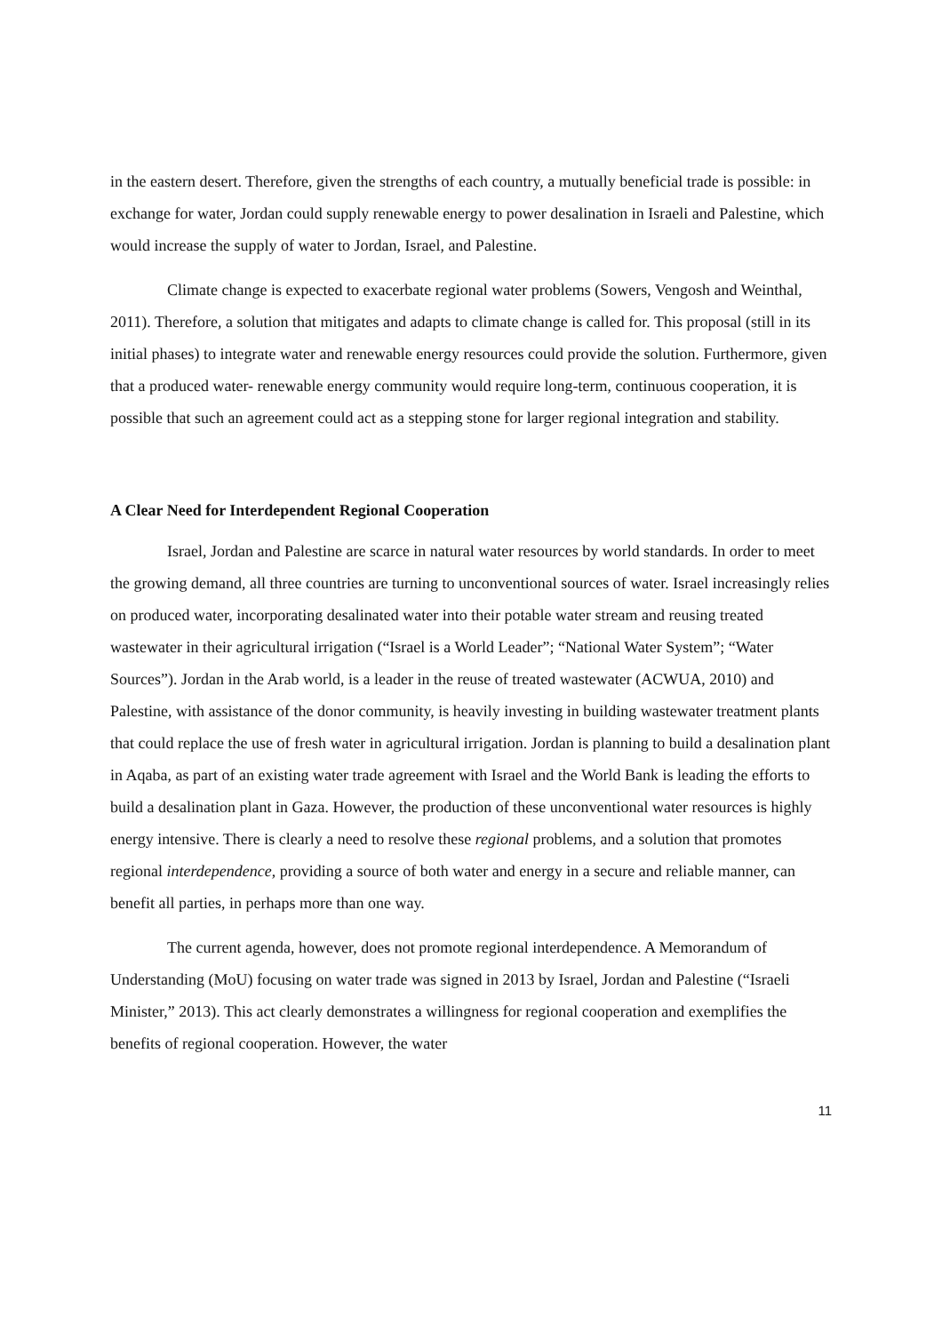in the eastern desert. Therefore, given the strengths of each country, a mutually beneficial trade is possible: in exchange for water, Jordan could supply renewable energy to power desalination in Israeli and Palestine, which would increase the supply of water to Jordan, Israel, and Palestine.
Climate change is expected to exacerbate regional water problems (Sowers, Vengosh and Weinthal, 2011). Therefore, a solution that mitigates and adapts to climate change is called for. This proposal (still in its initial phases) to integrate water and renewable energy resources could provide the solution. Furthermore, given that a produced water- renewable energy community would require long-term, continuous cooperation, it is possible that such an agreement could act as a stepping stone for larger regional integration and stability.
A Clear Need for Interdependent Regional Cooperation
Israel, Jordan and Palestine are scarce in natural water resources by world standards. In order to meet the growing demand, all three countries are turning to unconventional sources of water. Israel increasingly relies on produced water, incorporating desalinated water into their potable water stream and reusing treated wastewater in their agricultural irrigation (“Israel is a World Leader”; “National Water System”; “Water Sources”). Jordan in the Arab world, is a leader in the reuse of treated wastewater (ACWUA, 2010) and Palestine, with assistance of the donor community, is heavily investing in building wastewater treatment plants that could replace the use of fresh water in agricultural irrigation. Jordan is planning to build a desalination plant in Aqaba, as part of an existing water trade agreement with Israel and the World Bank is leading the efforts to build a desalination plant in Gaza. However, the production of these unconventional water resources is highly energy intensive. There is clearly a need to resolve these regional problems, and a solution that promotes regional interdependence, providing a source of both water and energy in a secure and reliable manner, can benefit all parties, in perhaps more than one way.
The current agenda, however, does not promote regional interdependence. A Memorandum of Understanding (MoU) focusing on water trade was signed in 2013 by Israel, Jordan and Palestine (“Israeli Minister,” 2013). This act clearly demonstrates a willingness for regional cooperation and exemplifies the benefits of regional cooperation. However, the water
11